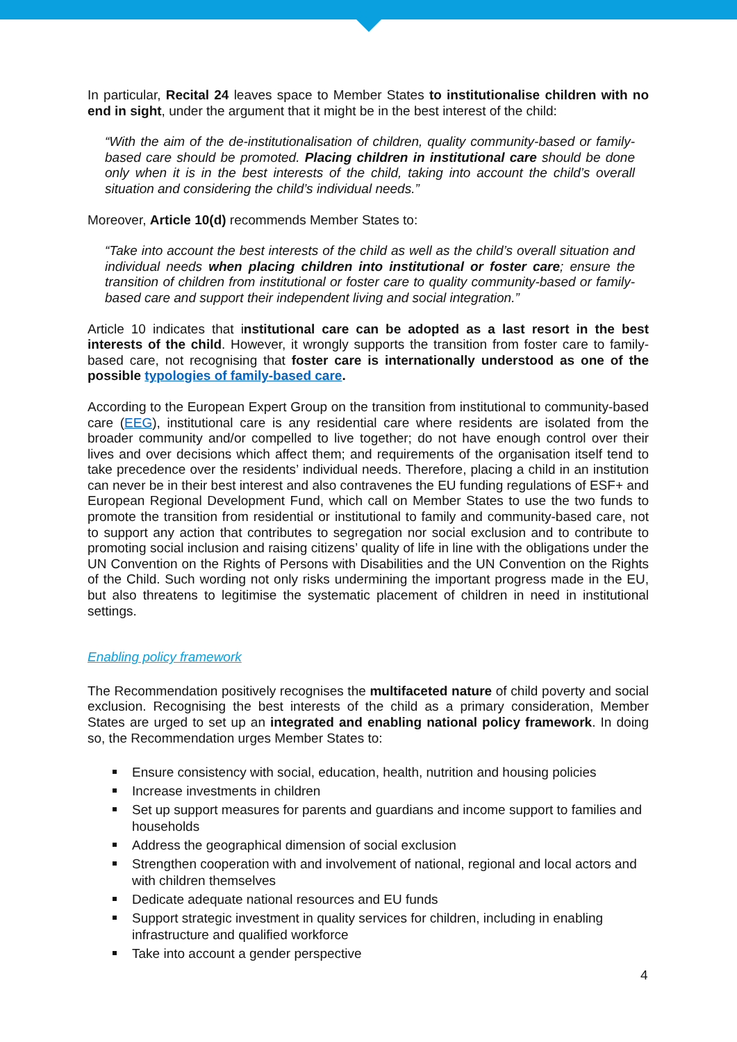In particular, Recital 24 leaves space to Member States to institutionalise children with no end in sight, under the argument that it might be in the best interest of the child:
“With the aim of the de-institutionalisation of children, quality community-based or family-based care should be promoted. Placing children in institutional care should be done only when it is in the best interests of the child, taking into account the child’s overall situation and considering the child’s individual needs.”
Moreover, Article 10(d) recommends Member States to:
“Take into account the best interests of the child as well as the child’s overall situation and individual needs when placing children into institutional or foster care; ensure the transition of children from institutional or foster care to quality community-based or family-based care and support their independent living and social integration.”
Article 10 indicates that institutional care can be adopted as a last resort in the best interests of the child. However, it wrongly supports the transition from foster care to family-based care, not recognising that foster care is internationally understood as one of the possible typologies of family-based care.
According to the European Expert Group on the transition from institutional to community-based care (EEG), institutional care is any residential care where residents are isolated from the broader community and/or compelled to live together; do not have enough control over their lives and over decisions which affect them; and requirements of the organisation itself tend to take precedence over the residents’ individual needs. Therefore, placing a child in an institution can never be in their best interest and also contravenes the EU funding regulations of ESF+ and European Regional Development Fund, which call on Member States to use the two funds to promote the transition from residential or institutional to family and community-based care, not to support any action that contributes to segregation nor social exclusion and to contribute to promoting social inclusion and raising citizens’ quality of life in line with the obligations under the UN Convention on the Rights of Persons with Disabilities and the UN Convention on the Rights of the Child. Such wording not only risks undermining the important progress made in the EU, but also threatens to legitimise the systematic placement of children in need in institutional settings.
Enabling policy framework
The Recommendation positively recognises the multifaceted nature of child poverty and social exclusion. Recognising the best interests of the child as a primary consideration, Member States are urged to set up an integrated and enabling national policy framework. In doing so, the Recommendation urges Member States to:
Ensure consistency with social, education, health, nutrition and housing policies
Increase investments in children
Set up support measures for parents and guardians and income support to families and households
Address the geographical dimension of social exclusion
Strengthen cooperation with and involvement of national, regional and local actors and with children themselves
Dedicate adequate national resources and EU funds
Support strategic investment in quality services for children, including in enabling infrastructure and qualified workforce
Take into account a gender perspective
4